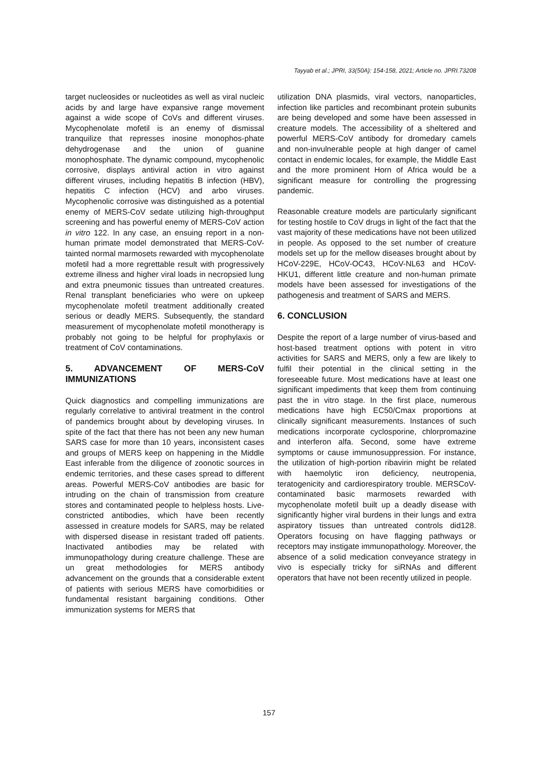Tayyab et al.; JPRI, 33(50A): 154-158, 2021; Article no. JPRI.73208
target nucleosides or nucleotides as well as viral nucleic acids by and large have expansive range movement against a wide scope of CoVs and different viruses. Mycophenolate mofetil is an enemy of dismissal tranquilize that represses inosine monophos-phate dehydrogenase and the union of guanine monophosphate. The dynamic compound, mycophenolic corrosive, displays antiviral action in vitro against different viruses, including hepatitis B infection (HBV), hepatitis C infection (HCV) and arbo viruses. Mycophenolic corrosive was distinguished as a potential enemy of MERS-CoV sedate utilizing high-throughput screening and has powerful enemy of MERS-CoV action in vitro 122. In any case, an ensuing report in a non-human primate model demonstrated that MERS-CoV-tainted normal marmosets rewarded with mycophenolate mofetil had a more regrettable result with progressively extreme illness and higher viral loads in necropsied lung and extra pneumonic tissues than untreated creatures. Renal transplant beneficiaries who were on upkeep mycophenolate mofetil treatment additionally created serious or deadly MERS. Subsequently, the standard measurement of mycophenolate mofetil monotherapy is probably not going to be helpful for prophylaxis or treatment of CoV contaminations.
5. ADVANCEMENT OF MERS-CoV IMMUNIZATIONS
Quick diagnostics and compelling immunizations are regularly correlative to antiviral treatment in the control of pandemics brought about by developing viruses. In spite of the fact that there has not been any new human SARS case for more than 10 years, inconsistent cases and groups of MERS keep on happening in the Middle East inferable from the diligence of zoonotic sources in endemic territories, and these cases spread to different areas. Powerful MERS-CoV antibodies are basic for intruding on the chain of transmission from creature stores and contaminated people to helpless hosts. Live-constricted antibodies, which have been recently assessed in creature models for SARS, may be related with dispersed disease in resistant traded off patients. Inactivated antibodies may be related with immunopathology during creature challenge. These are un great methodologies for MERS antibody advancement on the grounds that a considerable extent of patients with serious MERS have comorbidities or fundamental resistant bargaining conditions. Other immunization systems for MERS that
utilization DNA plasmids, viral vectors, nanoparticles, infection like particles and recombinant protein subunits are being developed and some have been assessed in creature models. The accessibility of a sheltered and powerful MERS-CoV antibody for dromedary camels and non-invulnerable people at high danger of camel contact in endemic locales, for example, the Middle East and the more prominent Horn of Africa would be a significant measure for controlling the progressing pandemic.
Reasonable creature models are particularly significant for testing hostile to CoV drugs in light of the fact that the vast majority of these medications have not been utilized in people. As opposed to the set number of creature models set up for the mellow diseases brought about by HCoV-229E, HCoV-OC43, HCoV-NL63 and HCoV-HKU1, different little creature and non-human primate models have been assessed for investigations of the pathogenesis and treatment of SARS and MERS.
6. CONCLUSION
Despite the report of a large number of virus-based and host-based treatment options with potent in vitro activities for SARS and MERS, only a few are likely to fulfil their potential in the clinical setting in the foreseeable future. Most medications have at least one significant impediments that keep them from continuing past the in vitro stage. In the first place, numerous medications have high EC50/Cmax proportions at clinically significant measurements. Instances of such medications incorporate cyclosporine, chlorpromazine and interferon alfa. Second, some have extreme symptoms or cause immunosuppression. For instance, the utilization of high-portion ribavirin might be related with haemolytic iron deficiency, neutropenia, teratogenicity and cardiorespiratory trouble. MERSCoV-contaminated basic marmosets rewarded with mycophenolate mofetil built up a deadly disease with significantly higher viral burdens in their lungs and extra aspiratory tissues than untreated controls did128. Operators focusing on have flagging pathways or receptors may instigate immunopathology. Moreover, the absence of a solid medication conveyance strategy in vivo is especially tricky for siRNAs and different operators that have not been recently utilized in people.
157